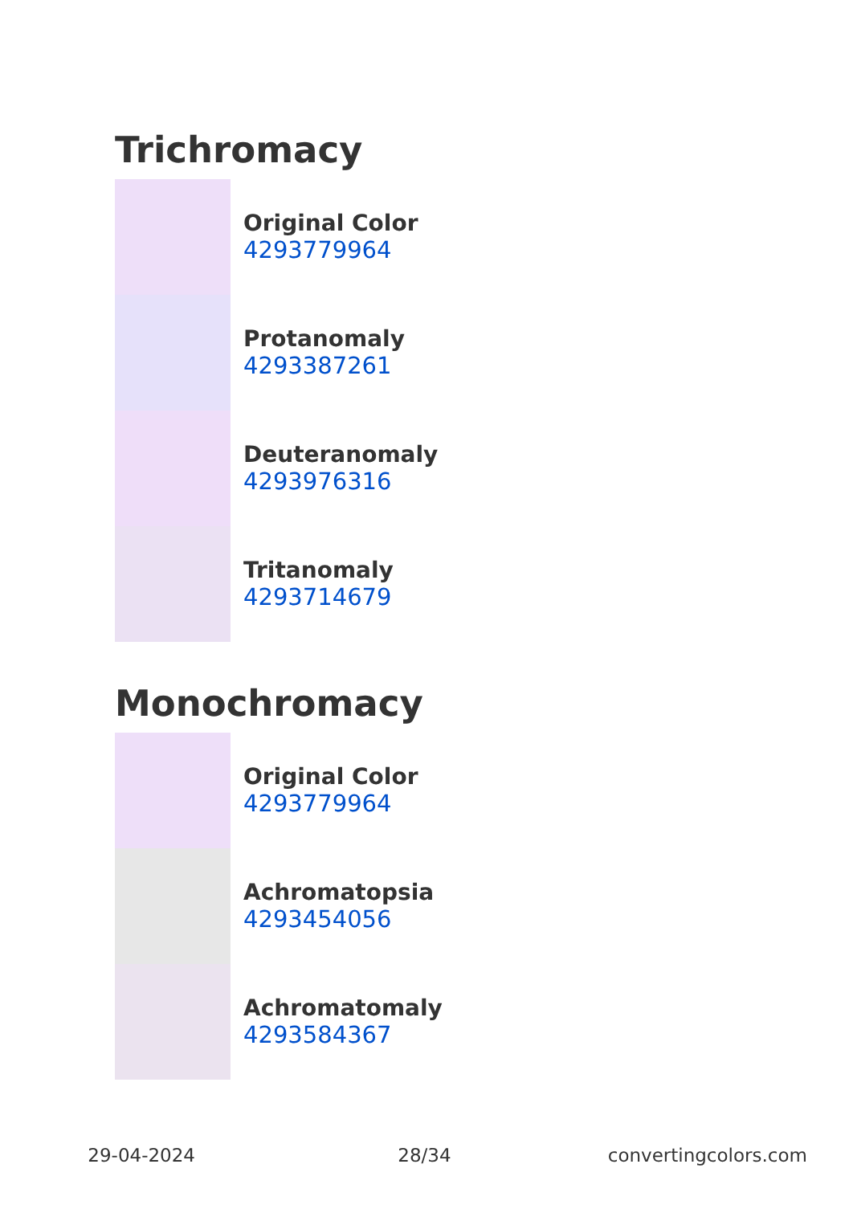Trichromacy
Original Color
4293779964
Protanomaly
4293387261
Deuteranomaly
4293976316
Tritanomaly
4293714679
Monochromacy
Original Color
4293779964
Achromatopsia
4293454056
Achromatomaly
4293584367
29-04-2024 28/34 convertingcolors.com